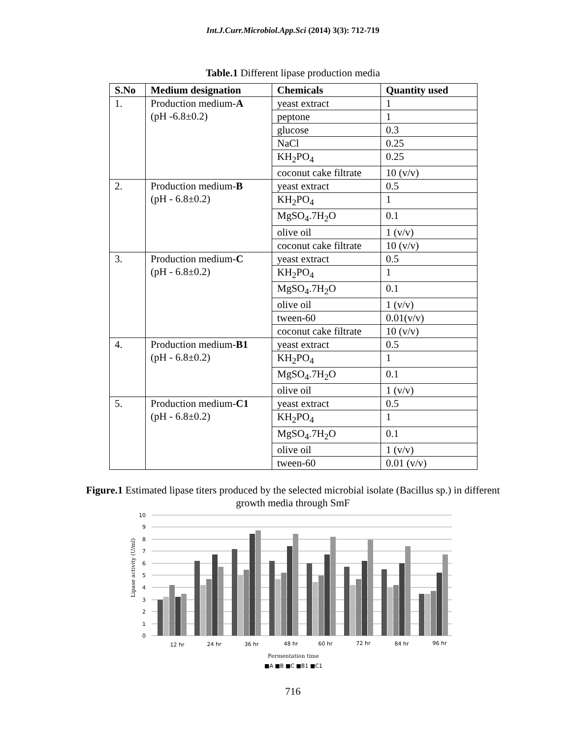Int.J.Curr.Microbiol.App.Sci (2014) 3(3): 712-719
Table.1 Different lipase production media
| S.No | Medium designation | Chemicals | Quantity used |
| --- | --- | --- | --- |
| 1. | Production medium- A (pH -6.8±0.2) | yeast extract | 1 |
| | | peptone | 1 |
| | | glucose | 0.3 |
| | | NaCl | 0.25 |
| | | KH<sub>2</sub>PO<sub>4</sub> | 0.25 |
| | | coconut cake filtrate | 10 (v/v) |
| 2. | Production medium- B (pH - 6.8±0.2) | yeast extract | 0.5 |
| | | KH<sub>2</sub>PO<sub>4</sub> | 1 |
| | | MgSO<sub>4</sub>.7H<sub>2</sub>O | 0.1 |
| | | olive oil | 1 (v/v) |
| | | coconut cake filtrate | 10 (v/v) |
| 3. | Production medium- C (pH - 6.8±0.2) | yeast extract | 0.5 |
| | | KH<sub>2</sub>PO<sub>4</sub> | 1 |
| | | MgSO<sub>4</sub>.7H<sub>2</sub>O | 0.1 |
| | | olive oil | 1 (v/v) |
| | | tween-60 | 0.01(v/v) |
| | | coconut cake filtrate | 10 (v/v) |
| 4. | Production medium- B1 (pH - 6.8±0.2) | yeast extract | 0.5 |
| | | KH<sub>2</sub>PO<sub>4</sub> | 1 |
| | | MgSO<sub>4</sub>.7H<sub>2</sub>O | 0.1 |
| | | olive oil | 1 (v/v) |
| 5. | Production medium- C1 (pH - 6.8±0.2) | yeast extract | 0.5 |
| | | KH<sub>2</sub>PO<sub>4</sub> | 1 |
| | | MgSO<sub>4</sub>.7H<sub>2</sub>O | 0.1 |
| | | olive oil | 1 (v/v) |
| | | tween-60 | 0.01 (v/v) |
Figure.1 Estimated lipase titers produced by the selected microbial isolate (Bacillus sp.) in different growth media through SmF
10
9
8
7
6
5
4
3
2
1
0
Lipase activity (U/ml)
12 hr
24 hr
36 hr
48 hr
60 hr
72 hr
84 hr
96 hr
Fermentation time
■A ■B ■C ■B1 ■C1
716